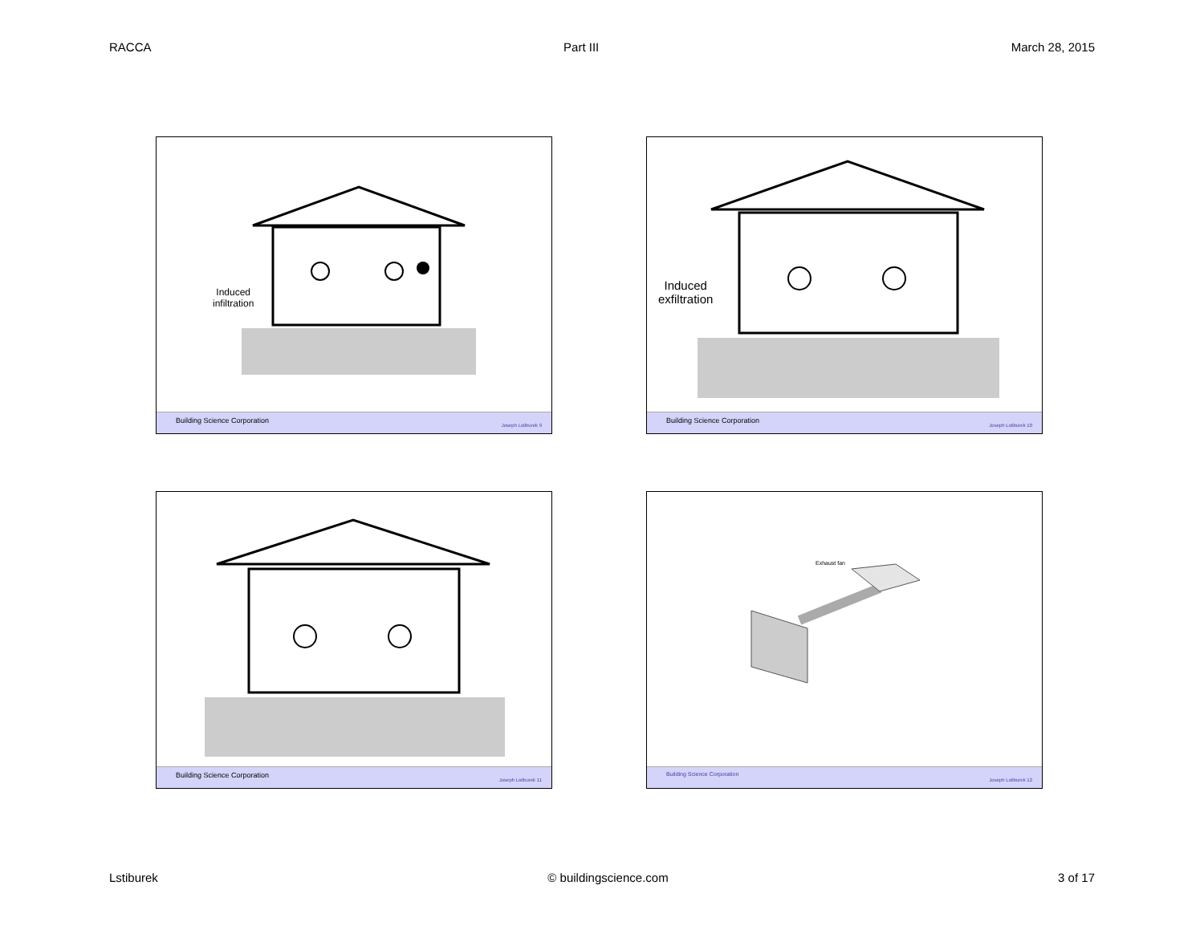RACCA Part III March 28, 2015
Induced
infiltration
Building Science Corporation
Joseph Lstiburek 9
Induced
exfiltration
Building Science Corporation
Joseph Lstiburek 10
Building Science Corporation
Joseph Lstiburek 11
Exhaust fan
Building Science Corporation
Joseph Lstiburek 12
Lstiburek © buildingscience.com 3 of 17